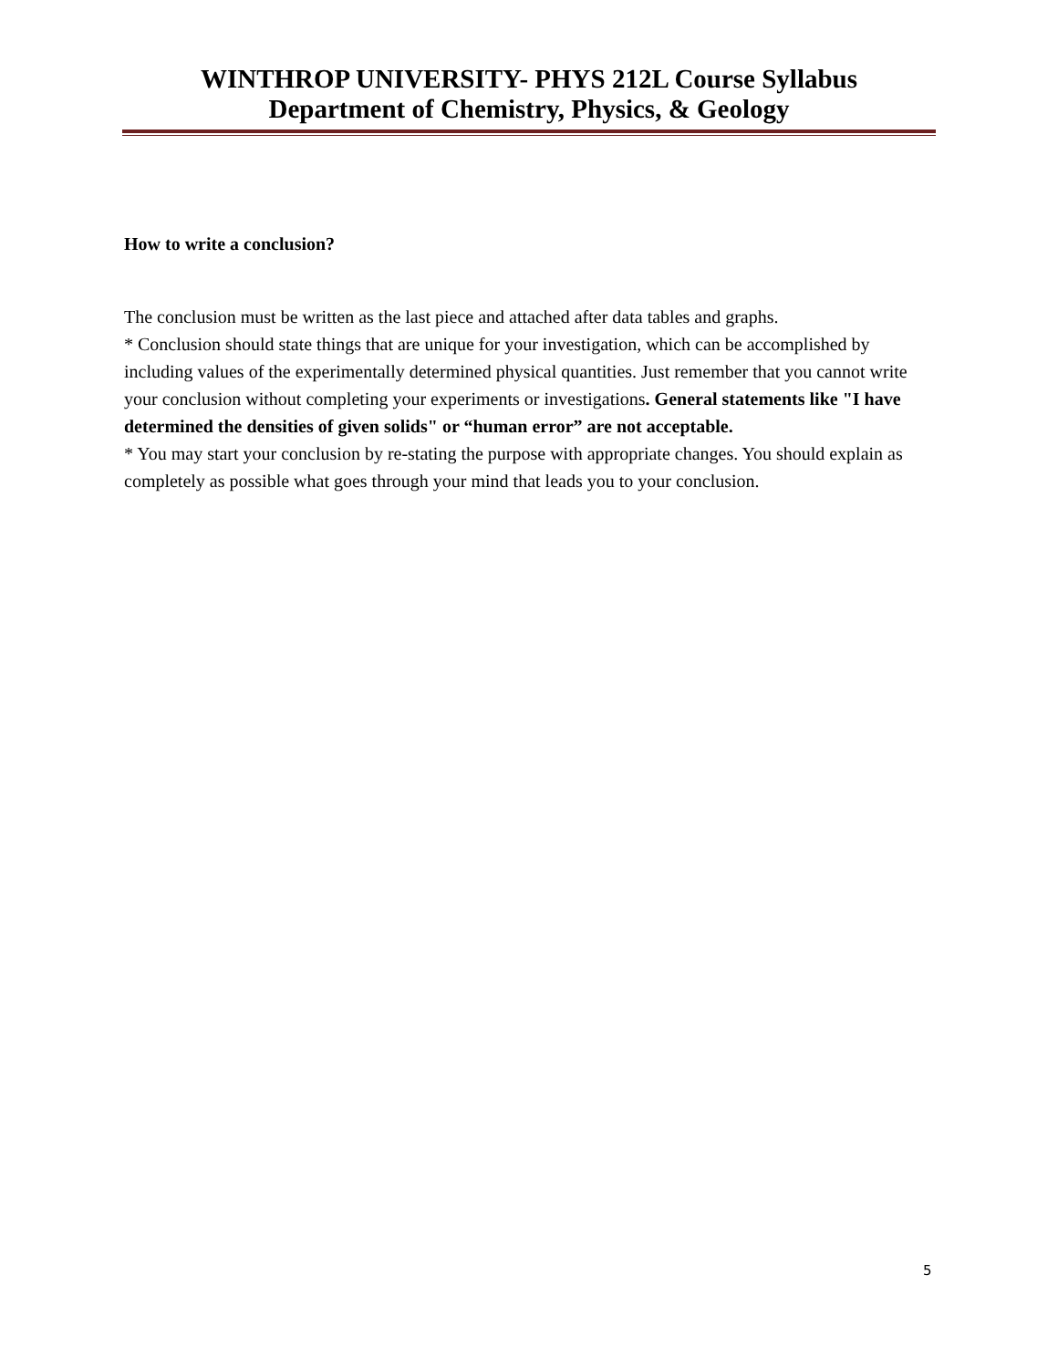WINTHROP UNIVERSITY- PHYS 212L Course Syllabus
Department of Chemistry, Physics, & Geology
How to write a conclusion?
The conclusion must be written as the last piece and attached after data tables and graphs.
* Conclusion should state things that are unique for your investigation, which can be accomplished by including values of the experimentally determined physical quantities. Just remember that you cannot write your conclusion without completing your experiments or investigations. General statements like "I have determined the densities of given solids" or “human error” are not acceptable.
* You may start your conclusion by re-stating the purpose with appropriate changes. You should explain as completely as possible what goes through your mind that leads you to your conclusion.
5